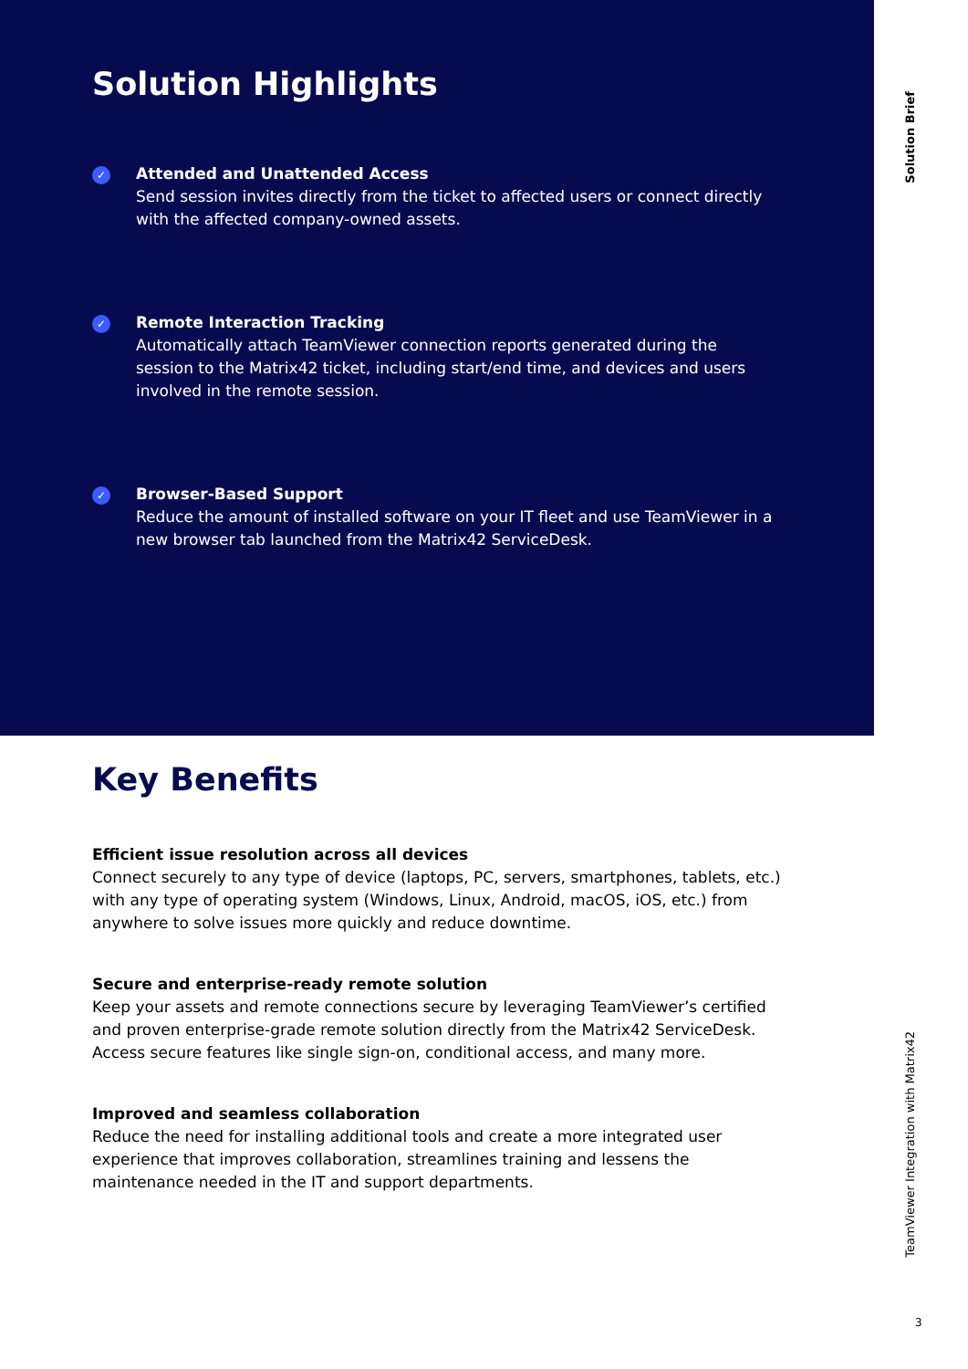Solution Brief
TeamViewer Integration with Matrix42
3
Solution Highlights
✓
Attended and Unattended Access
Send session invites directly from the ticket to affected users or connect directly with the affected company-owned assets.
✓
Remote Interaction Tracking
Automatically attach TeamViewer connection reports generated during the session to the Matrix42 ticket, including start/end time, and devices and users involved in the remote session.
✓
Browser-Based Support
Reduce the amount of installed software on your IT fleet and use TeamViewer in a new browser tab launched from the Matrix42 ServiceDesk.
Key Benefits
Efficient issue resolution across all devices
Connect securely to any type of device (laptops, PC, servers, smartphones, tablets, etc.) with any type of operating system (Windows, Linux, Android, macOS, iOS, etc.) from anywhere to solve issues more quickly and reduce downtime.
Secure and enterprise-ready remote solution
Keep your assets and remote connections secure by leveraging TeamViewer’s certified and proven enterprise-grade remote solution directly from the Matrix42 ServiceDesk. Access secure features like single sign-on, conditional access, and many more.
Improved and seamless collaboration
Reduce the need for installing additional tools and create a more integrated user experience that improves collaboration, streamlines training and lessens the maintenance needed in the IT and support departments.